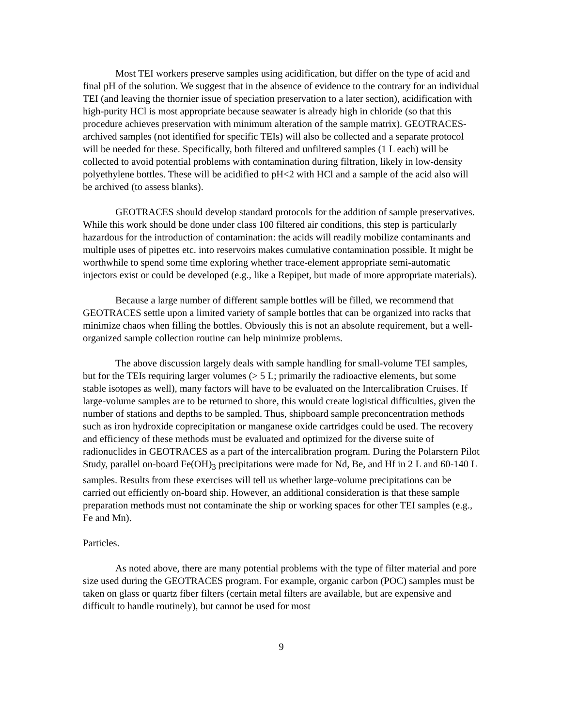Most TEI workers preserve samples using acidification, but differ on the type of acid and final pH of the solution. We suggest that in the absence of evidence to the contrary for an individual TEI (and leaving the thornier issue of speciation preservation to a later section), acidification with high-purity HCl is most appropriate because seawater is already high in chloride (so that this procedure achieves preservation with minimum alteration of the sample matrix). GEOTRACES-archived samples (not identified for specific TEIs) will also be collected and a separate protocol will be needed for these. Specifically, both filtered and unfiltered samples (1 L each) will be collected to avoid potential problems with contamination during filtration, likely in low-density polyethylene bottles. These will be acidified to pH<2 with HCl and a sample of the acid also will be archived (to assess blanks).
GEOTRACES should develop standard protocols for the addition of sample preservatives. While this work should be done under class 100 filtered air conditions, this step is particularly hazardous for the introduction of contamination: the acids will readily mobilize contaminants and multiple uses of pipettes etc. into reservoirs makes cumulative contamination possible. It might be worthwhile to spend some time exploring whether trace-element appropriate semi-automatic injectors exist or could be developed (e.g., like a Repipet, but made of more appropriate materials).
Because a large number of different sample bottles will be filled, we recommend that GEOTRACES settle upon a limited variety of sample bottles that can be organized into racks that minimize chaos when filling the bottles. Obviously this is not an absolute requirement, but a well-organized sample collection routine can help minimize problems.
The above discussion largely deals with sample handling for small-volume TEI samples, but for the TEIs requiring larger volumes (> 5 L; primarily the radioactive elements, but some stable isotopes as well), many factors will have to be evaluated on the Intercalibration Cruises. If large-volume samples are to be returned to shore, this would create logistical difficulties, given the number of stations and depths to be sampled. Thus, shipboard sample preconcentration methods such as iron hydroxide coprecipitation or manganese oxide cartridges could be used. The recovery and efficiency of these methods must be evaluated and optimized for the diverse suite of radionuclides in GEOTRACES as a part of the intercalibration program. During the Polarstern Pilot Study, parallel on-board Fe(OH)<sub>3</sub> precipitations were made for Nd, Be, and Hf in 2 L and 60-140 L samples. Results from these exercises will tell us whether large-volume precipitations can be carried out efficiently on-board ship. However, an additional consideration is that these sample preparation methods must not contaminate the ship or working spaces for other TEI samples (e.g., Fe and Mn).
Particles.
As noted above, there are many potential problems with the type of filter material and pore size used during the GEOTRACES program. For example, organic carbon (POC) samples must be taken on glass or quartz fiber filters (certain metal filters are available, but are expensive and difficult to handle routinely), but cannot be used for most
9